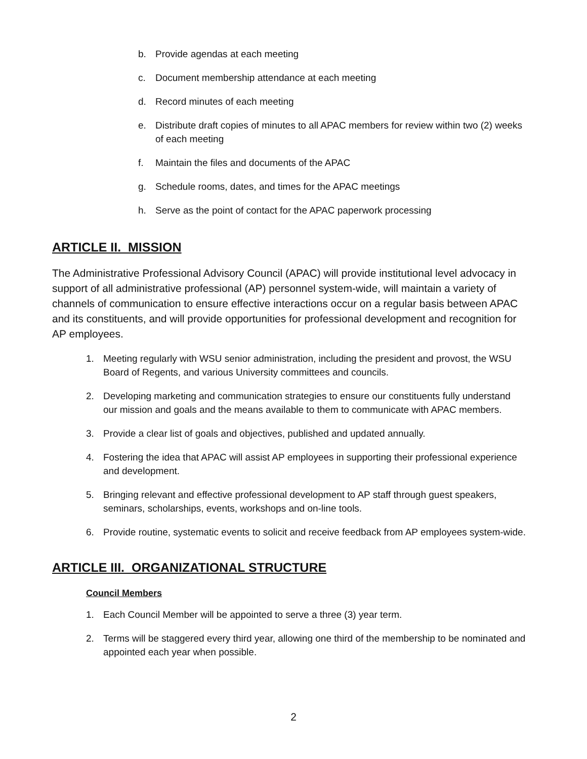b. Provide agendas at each meeting
c. Document membership attendance at each meeting
d. Record minutes of each meeting
e. Distribute draft copies of minutes to all APAC members for review within two (2) weeks of each meeting
f. Maintain the files and documents of the APAC
g. Schedule rooms, dates, and times for the APAC meetings
h. Serve as the point of contact for the APAC paperwork processing
ARTICLE II. MISSION
The Administrative Professional Advisory Council (APAC) will provide institutional level advocacy in support of all administrative professional (AP) personnel system-wide, will maintain a variety of channels of communication to ensure effective interactions occur on a regular basis between APAC and its constituents, and will provide opportunities for professional development and recognition for AP employees.
1. Meeting regularly with WSU senior administration, including the president and provost, the WSU Board of Regents, and various University committees and councils.
2. Developing marketing and communication strategies to ensure our constituents fully understand our mission and goals and the means available to them to communicate with APAC members.
3. Provide a clear list of goals and objectives, published and updated annually.
4. Fostering the idea that APAC will assist AP employees in supporting their professional experience and development.
5. Bringing relevant and effective professional development to AP staff through guest speakers, seminars, scholarships, events, workshops and on-line tools.
6. Provide routine, systematic events to solicit and receive feedback from AP employees system-wide.
ARTICLE III. ORGANIZATIONAL STRUCTURE
Council Members
1. Each Council Member will be appointed to serve a three (3) year term.
2. Terms will be staggered every third year, allowing one third of the membership to be nominated and appointed each year when possible.
2